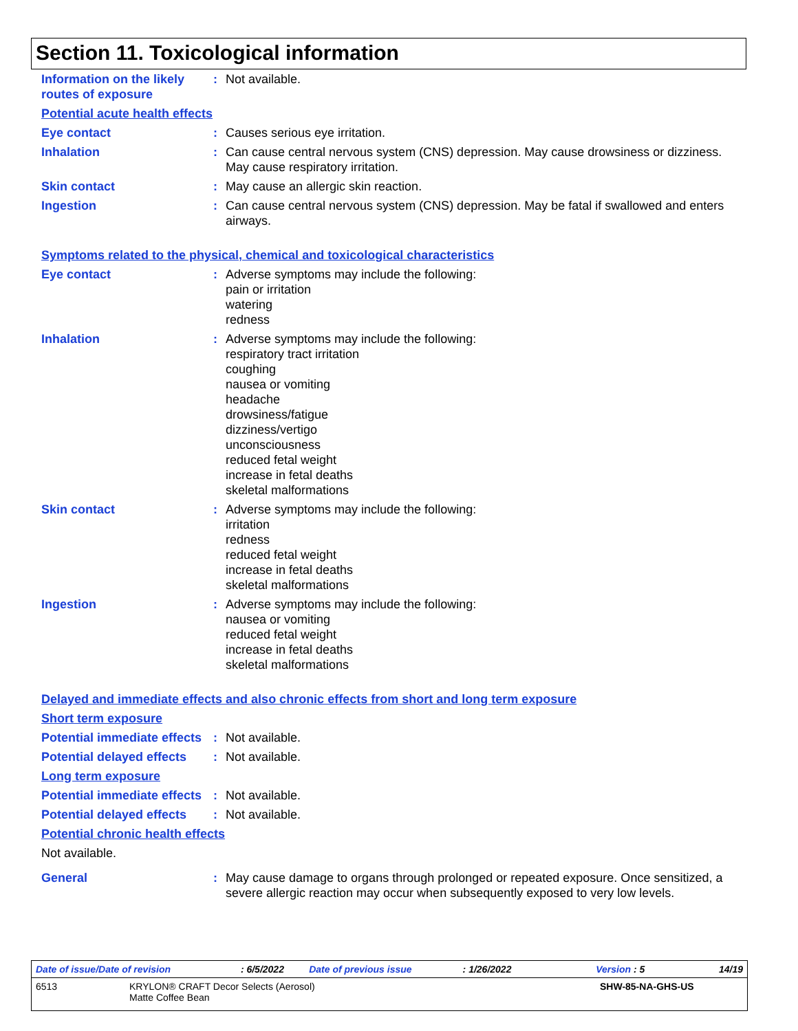Section 11. Toxicological information
Information on the likely routes of exposure
: Not available.
Potential acute health effects
Eye contact : Causes serious eye irritation.
Inhalation : Can cause central nervous system (CNS) depression. May cause drowsiness or dizziness. May cause respiratory irritation.
Skin contact : May cause an allergic skin reaction.
Ingestion : Can cause central nervous system (CNS) depression. May be fatal if swallowed and enters airways.
Symptoms related to the physical, chemical and toxicological characteristics
Eye contact : Adverse symptoms may include the following:
pain or irritation
watering
redness
Inhalation : Adverse symptoms may include the following:
respiratory tract irritation
coughing
nausea or vomiting
headache
drowsiness/fatigue
dizziness/vertigo
unconsciousness
reduced fetal weight
increase in fetal deaths
skeletal malformations
Skin contact : Adverse symptoms may include the following:
irritation
redness
reduced fetal weight
increase in fetal deaths
skeletal malformations
Ingestion : Adverse symptoms may include the following:
nausea or vomiting
reduced fetal weight
increase in fetal deaths
skeletal malformations
Delayed and immediate effects and also chronic effects from short and long term exposure
Short term exposure
Potential immediate effects
: Not available.
Potential delayed effects
: Not available.
Long term exposure
Potential immediate effects
: Not available.
Potential delayed effects
: Not available.
Potential chronic health effects
Not available.
General : May cause damage to organs through prolonged or repeated exposure. Once sensitized, a severe allergic reaction may occur when subsequently exposed to very low levels.
Date of issue/Date of revision: 6/5/2022 Date of previous issue: 1/26/2022 Version : 5 14/19
6513 KRYLON® CRAFT Decor Selects (Aerosol)
Matte Coffee Bean SHW-85-NA-GHS-US